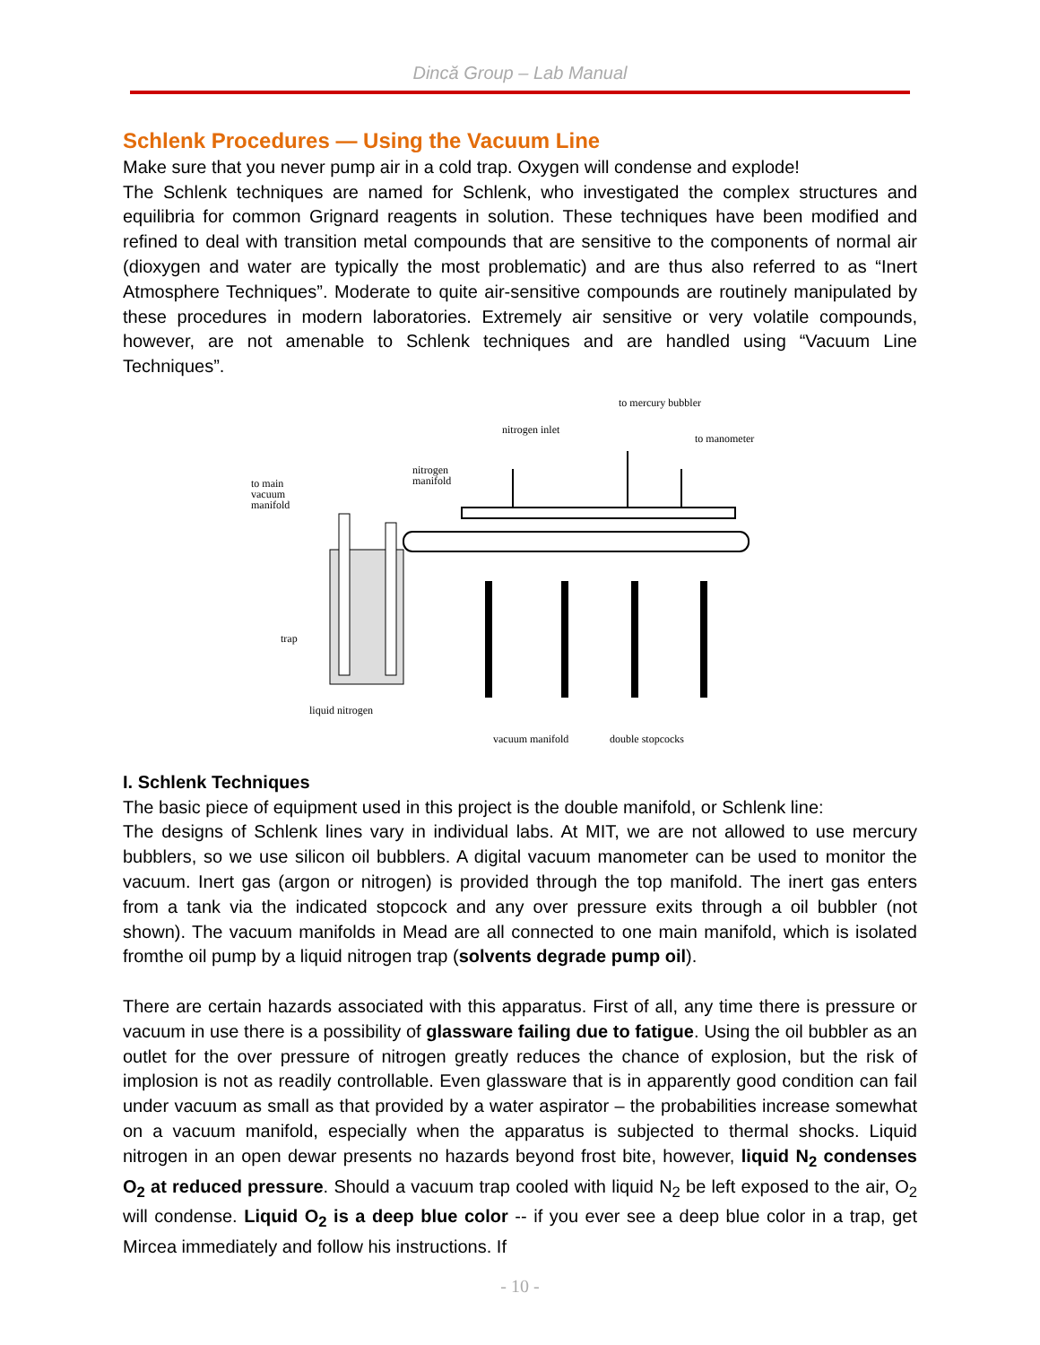Dincă Group – Lab Manual
Schlenk Procedures — Using the Vacuum Line
Make sure that you never pump air in a cold trap. Oxygen will condense and explode!
The Schlenk techniques are named for Schlenk, who investigated the complex structures and equilibria for common Grignard reagents in solution. These techniques have been modified and refined to deal with transition metal compounds that are sensitive to the components of normal air (dioxygen and water are typically the most problematic) and are thus also referred to as “Inert Atmosphere Techniques”. Moderate to quite air-sensitive compounds are routinely manipulated by these procedures in modern laboratories. Extremely air sensitive or very volatile compounds, however, are not amenable to Schlenk techniques and are handled using “Vacuum Line Techniques”.
to mercury bubbler
nitrogen inlet
to manometer
nitrogen
manifold
to main
vacuum
manifold
trap
liquid nitrogen
vacuum manifold
double stopcocks
I. Schlenk Techniques
The basic piece of equipment used in this project is the double manifold, or Schlenk line:
The designs of Schlenk lines vary in individual labs. At MIT, we are not allowed to use mercury bubblers, so we use silicon oil bubblers. A digital vacuum manometer can be used to monitor the vacuum. Inert gas (argon or nitrogen) is provided through the top manifold. The inert gas enters from a tank via the indicated stopcock and any over pressure exits through a oil bubbler (not shown). The vacuum manifolds in Mead are all connected to one main manifold, which is isolated fromthe oil pump by a liquid nitrogen trap (solvents degrade pump oil).
There are certain hazards associated with this apparatus. First of all, any time there is pressure or vacuum in use there is a possibility of glassware failing due to fatigue. Using the oil bubbler as an outlet for the over pressure of nitrogen greatly reduces the chance of explosion, but the risk of implosion is not as readily controllable. Even glassware that is in apparently good condition can fail under vacuum as small as that provided by a water aspirator – the probabilities increase somewhat on a vacuum manifold, especially when the apparatus is subjected to thermal shocks. Liquid nitrogen in an open dewar presents no hazards beyond frost bite, however, liquid N<sub>2</sub> condenses O<sub>2</sub> at reduced pressure. Should a vacuum trap cooled with liquid N<sub>2</sub> be left exposed to the air, O<sub>2</sub> will condense. Liquid O<sub>2</sub> is a deep blue color -- if you ever see a deep blue color in a trap, get Mircea immediately and follow his instructions. If
- 10 -